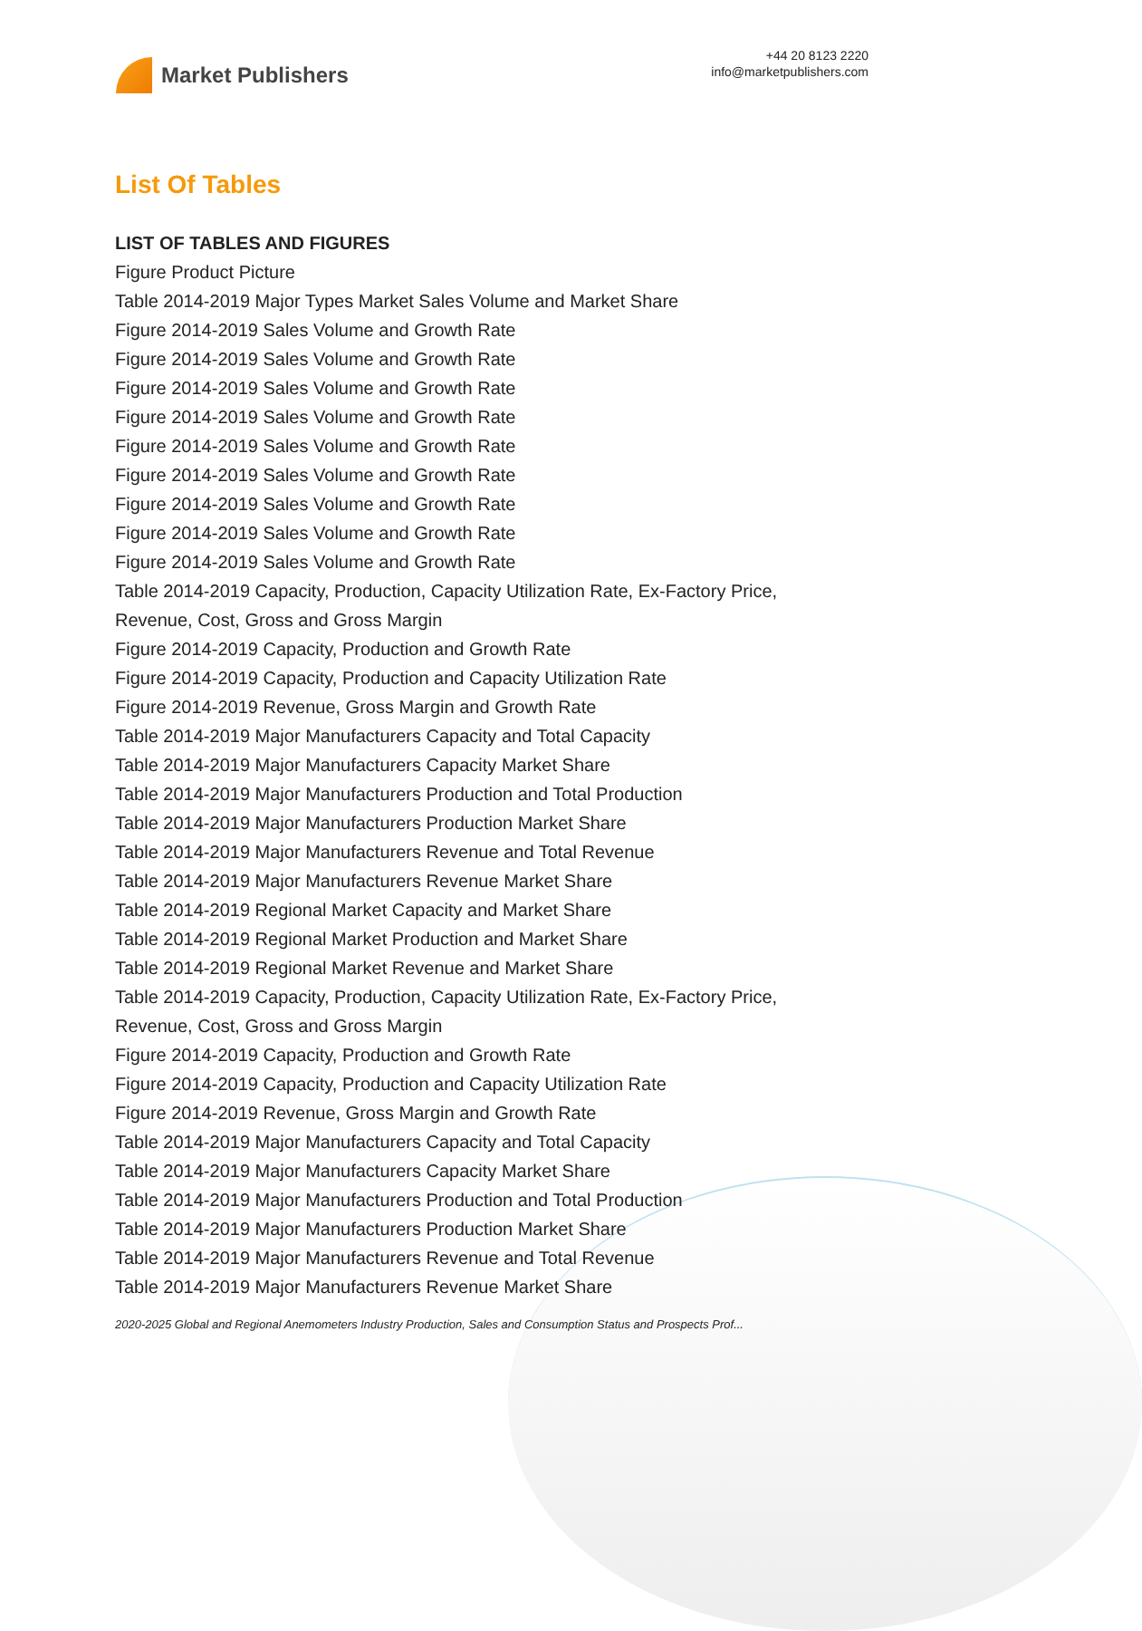Market Publishers
+44 20 8123 2220
info@marketpublishers.com
List Of Tables
LIST OF TABLES AND FIGURES
Figure Product Picture
Table 2014-2019 Major Types Market Sales Volume and Market Share
Figure 2014-2019 Sales Volume and Growth Rate
Figure 2014-2019 Sales Volume and Growth Rate
Figure 2014-2019 Sales Volume and Growth Rate
Figure 2014-2019 Sales Volume and Growth Rate
Figure 2014-2019 Sales Volume and Growth Rate
Figure 2014-2019 Sales Volume and Growth Rate
Figure 2014-2019 Sales Volume and Growth Rate
Figure 2014-2019 Sales Volume and Growth Rate
Figure 2014-2019 Sales Volume and Growth Rate
Table 2014-2019 Capacity, Production, Capacity Utilization Rate, Ex-Factory Price, Revenue, Cost, Gross and Gross Margin
Figure 2014-2019 Capacity, Production and Growth Rate
Figure 2014-2019 Capacity, Production and Capacity Utilization Rate
Figure 2014-2019 Revenue, Gross Margin and Growth Rate
Table 2014-2019 Major Manufacturers Capacity and Total Capacity
Table 2014-2019 Major Manufacturers Capacity Market Share
Table 2014-2019 Major Manufacturers Production and Total Production
Table 2014-2019 Major Manufacturers Production Market Share
Table 2014-2019 Major Manufacturers Revenue and Total Revenue
Table 2014-2019 Major Manufacturers Revenue Market Share
Table 2014-2019 Regional Market Capacity and Market Share
Table 2014-2019 Regional Market Production and Market Share
Table 2014-2019 Regional Market Revenue and Market Share
Table 2014-2019 Capacity, Production, Capacity Utilization Rate, Ex-Factory Price, Revenue, Cost, Gross and Gross Margin
Figure 2014-2019 Capacity, Production and Growth Rate
Figure 2014-2019 Capacity, Production and Capacity Utilization Rate
Figure 2014-2019 Revenue, Gross Margin and Growth Rate
Table 2014-2019 Major Manufacturers Capacity and Total Capacity
Table 2014-2019 Major Manufacturers Capacity Market Share
Table 2014-2019 Major Manufacturers Production and Total Production
Table 2014-2019 Major Manufacturers Production Market Share
Table 2014-2019 Major Manufacturers Revenue and Total Revenue
Table 2014-2019 Major Manufacturers Revenue Market Share
2020-2025 Global and Regional Anemometers Industry Production, Sales and Consumption Status and Prospects Prof...